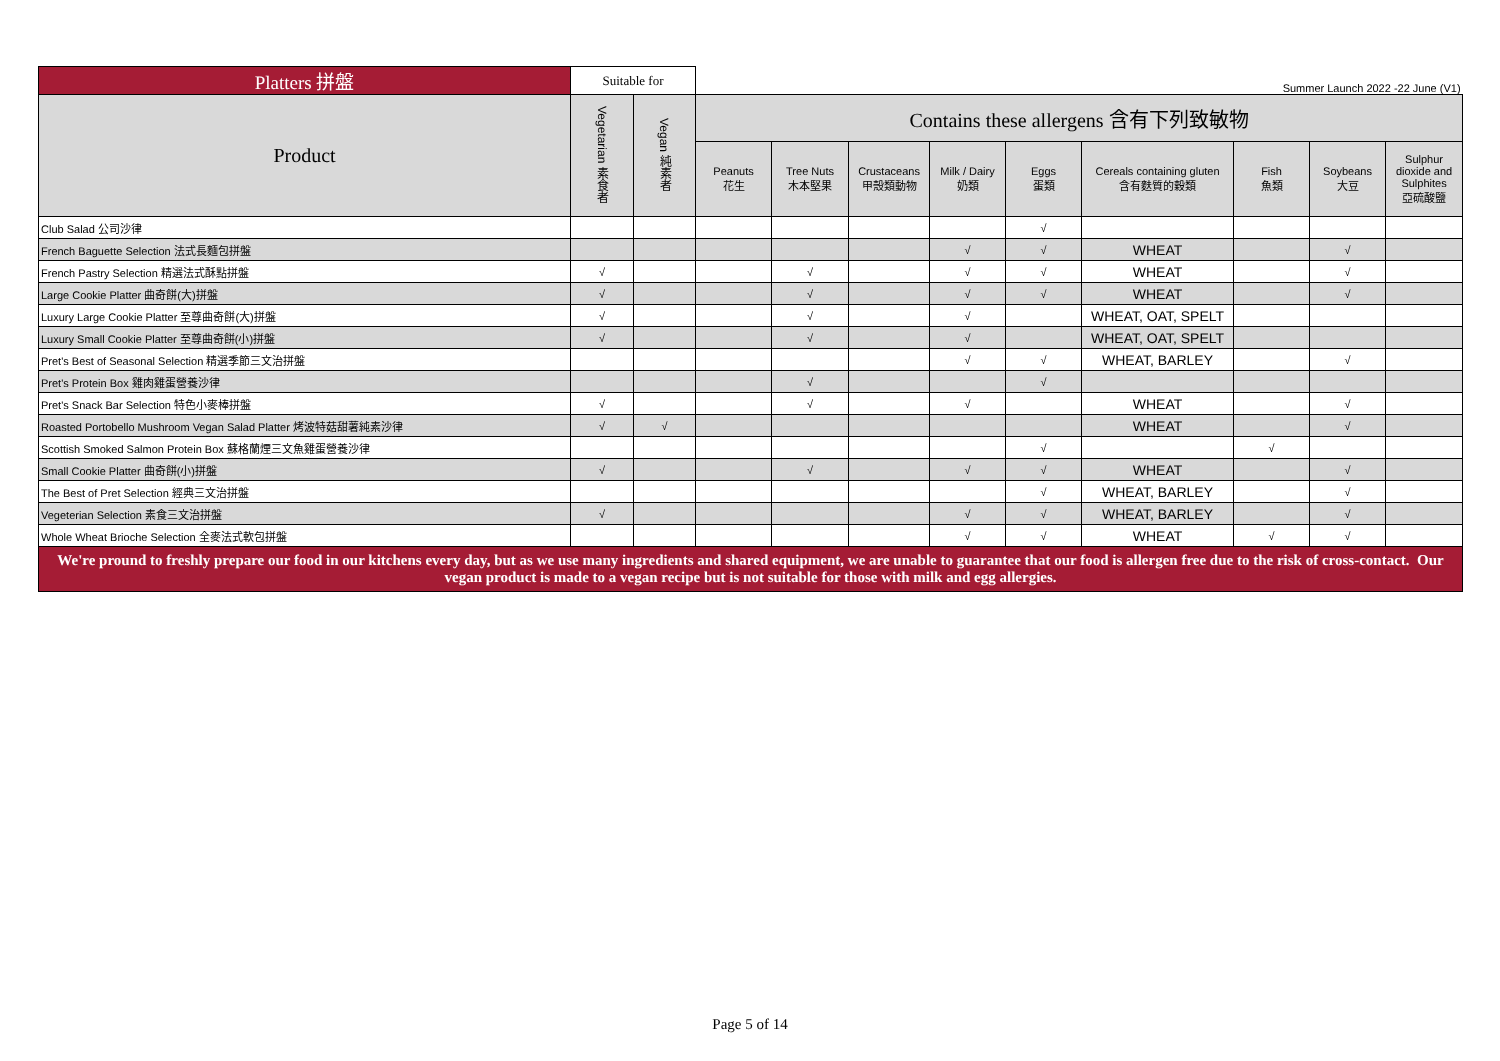| Platters 拼盤 | Suitable for | | Summer Launch 2022 -22 June (V1) | | | | | | | | |
| --- | --- | --- | --- | --- | --- | --- | --- | --- | --- | --- | --- |
| Product | Vegetarian 素食者 | Vegan 純素者 | Contains these allergens 含有下列致敏物 | | | | | | | | |
| | | | Peanuts 花生 | Tree Nuts 木本堅果 | Crustaceans 甲殼類動物 | Milk / Dairy 奶類 | Eggs 蛋類 | Cereals containing gluten 含有麩質的穀類 | Fish 魚類 | Soybeans 大豆 | Sulphur dioxide and Sulphites 亞硫酸鹽 |
| Club Salad 公司沙律 | | | | | | | √ | | | | |
| French Baguette Selection 法式長麵包拼盤 | | | | | | √ | √ | WHEAT | | √ | |
| French Pastry Selection 精選法式酥點拼盤 | √ | | | √ | | √ | √ | WHEAT | | √ | |
| Large Cookie Platter 曲奇餅(大)拼盤 | √ | | | √ | | √ | √ | WHEAT | | √ | |
| Luxury Large Cookie Platter 至尊曲奇餅(大)拼盤 | √ | | | √ | | √ | | WHEAT, OAT, SPELT | | | |
| Luxury Small Cookie Platter 至尊曲奇餅(小)拼盤 | √ | | | √ | | √ | | WHEAT, OAT, SPELT | | | |
| Pret's Best of Seasonal Selection 精選季節三文治拼盤 | | | | | | √ | √ | WHEAT, BARLEY | | √ | |
| Pret's Protein Box 雞肉雞蛋營養沙律 | | | | √ | | | √ | | | | |
| Pret's Snack Bar Selection 特色小麥棒拼盤 | √ | | | √ | | √ | | WHEAT | | √ | |
| Roasted Portobello Mushroom Vegan Salad Platter 烤波特菇甜薯純素沙律 | √ | √ | | | | | | WHEAT | | √ | |
| Scottish Smoked Salmon Protein Box 蘇格蘭煙三文魚雞蛋營養沙律 | | | | | | | √ | | √ | | |
| Small Cookie Platter 曲奇餅(小)拼盤 | √ | | | √ | | √ | √ | WHEAT | | √ | |
| The Best of Pret Selection 經典三文治拼盤 | | | | | | | √ | WHEAT, BARLEY | | √ | |
| Vegeterian Selection 素食三文治拼盤 | √ | | | | | √ | √ | WHEAT, BARLEY | | √ | |
| Whole Wheat Brioche Selection 全麥法式軟包拼盤 | | | | | | √ | √ | WHEAT | √ | √ | |
| We're pround to freshly prepare our food in our kitchens every day, but as we use many ingredients and shared equipment, we are unable to guarantee that our food is allergen free due to the risk of cross-contact. Our vegan product is made to a vegan recipe but is not suitable for those with milk and egg allergies. | | | | | | | | | | | |
Page 5 of 14